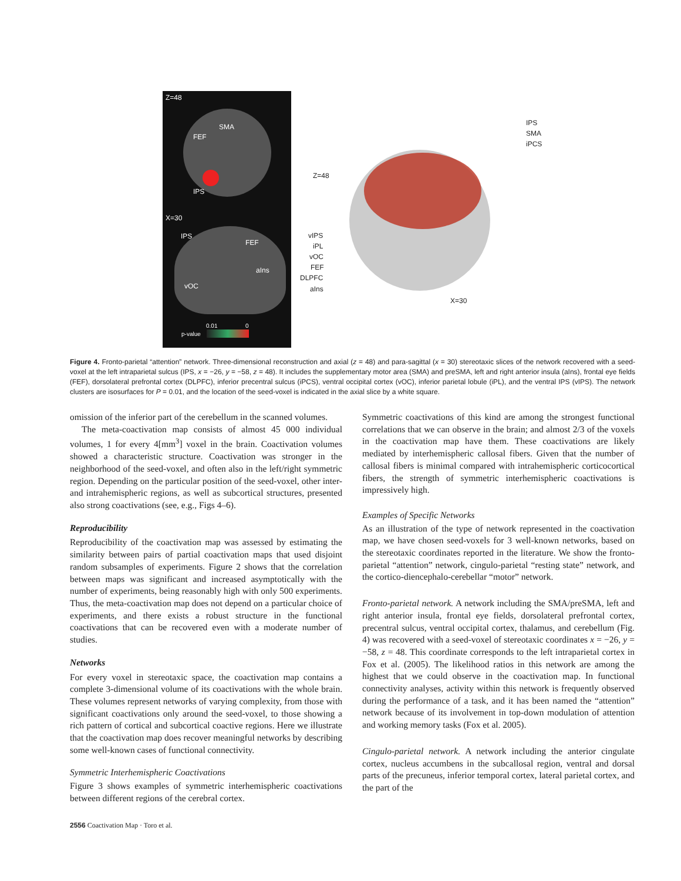Z=48
SMA
FEF
IPS
X=30
IPS
FEF
aIns
vOC
0.01 0
p-value
IPS
SMA
iPCS
Z=48
vIPS
iPL
vOC
FEF
DLPFC
aIns
X=30
Figure 4. Fronto-parietal “attention” network. Three-dimensional reconstruction and axial (z = 48) and para-sagittal (x = 30) stereotaxic slices of the network recovered with a seed-voxel at the left intraparietal sulcus (IPS, x = −26, y = −58, z = 48). It includes the supplementary motor area (SMA) and preSMA, left and right anterior insula (aIns), frontal eye fields (FEF), dorsolateral prefrontal cortex (DLPFC), inferior precentral sulcus (iPCS), ventral occipital cortex (vOC), inferior parietal lobule (iPL), and the ventral IPS (vIPS). The network clusters are isosurfaces for P = 0.01, and the location of the seed-voxel is indicated in the axial slice by a white square.
omission of the inferior part of the cerebellum in the scanned volumes.
The meta-coactivation map consists of almost 45 000 individual volumes, 1 for every 4[mm<sup>3</sup>] voxel in the brain. Coactivation volumes showed a characteristic structure. Coactivation was stronger in the neighborhood of the seed-voxel, and often also in the left/right symmetric region. Depending on the particular position of the seed-voxel, other inter- and intrahemispheric regions, as well as subcortical structures, presented also strong coactivations (see, e.g., Figs 4–6).
Reproducibility
Reproducibility of the coactivation map was assessed by estimating the similarity between pairs of partial coactivation maps that used disjoint random subsamples of experiments. Figure 2 shows that the correlation between maps was significant and increased asymptotically with the number of experiments, being reasonably high with only 500 experiments. Thus, the meta-coactivation map does not depend on a particular choice of experiments, and there exists a robust structure in the functional coactivations that can be recovered even with a moderate number of studies.
Networks
For every voxel in stereotaxic space, the coactivation map contains a complete 3-dimensional volume of its coactivations with the whole brain. These volumes represent networks of varying complexity, from those with significant coactivations only around the seed-voxel, to those showing a rich pattern of cortical and subcortical coactive regions. Here we illustrate that the coactivation map does recover meaningful networks by describing some well-known cases of functional connectivity.
Symmetric Interhemispheric Coactivations
Figure 3 shows examples of symmetric interhemispheric coactivations between different regions of the cerebral cortex.
Symmetric coactivations of this kind are among the strongest functional correlations that we can observe in the brain; and almost 2/3 of the voxels in the coactivation map have them. These coactivations are likely mediated by interhemispheric callosal fibers. Given that the number of callosal fibers is minimal compared with intrahemispheric corticocortical fibers, the strength of symmetric interhemispheric coactivations is impressively high.
Examples of Specific Networks
As an illustration of the type of network represented in the coactivation map, we have chosen seed-voxels for 3 well-known networks, based on the stereotaxic coordinates reported in the literature. We show the fronto-parietal “attention” network, cingulo-parietal “resting state” network, and the cortico-diencephalo-cerebellar “motor” network.
Fronto-parietal network. A network including the SMA/preSMA, left and right anterior insula, frontal eye fields, dorsolateral prefrontal cortex, precentral sulcus, ventral occipital cortex, thalamus, and cerebellum (Fig. 4) was recovered with a seed-voxel of stereotaxic coordinates x = −26, y = −58, z = 48. This coordinate corresponds to the left intraparietal cortex in Fox et al. (2005). The likelihood ratios in this network are among the highest that we could observe in the coactivation map. In functional connectivity analyses, activity within this network is frequently observed during the performance of a task, and it has been named the “attention” network because of its involvement in top-down modulation of attention and working memory tasks (Fox et al. 2005).
Cingulo-parietal network. A network including the anterior cingulate cortex, nucleus accumbens in the subcallosal region, ventral and dorsal parts of the precuneus, inferior temporal cortex, lateral parietal cortex, and the part of the
2556 Coactivation Map · Toro et al.